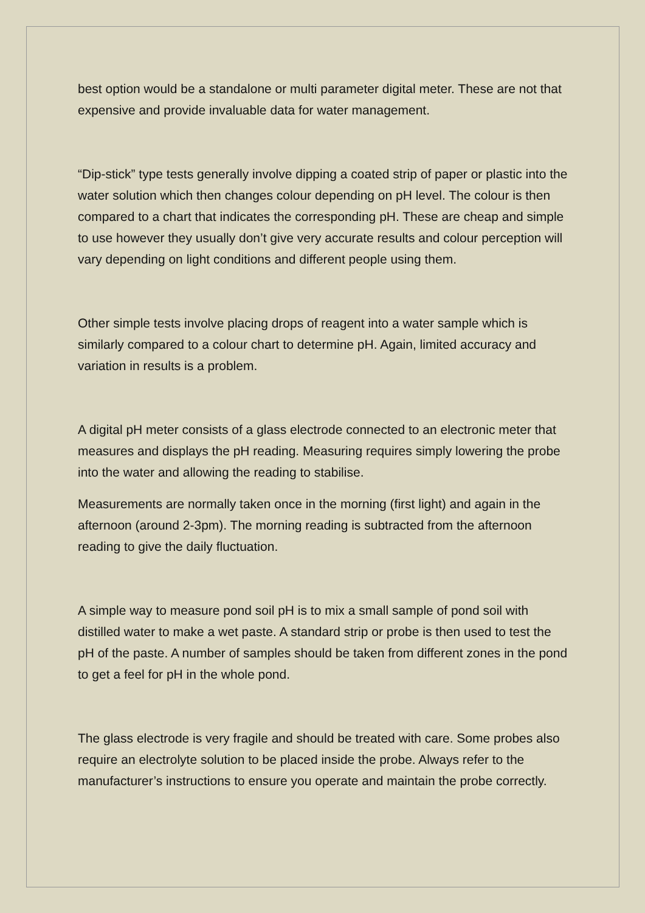best option would be a standalone or multi parameter digital meter. These are not that expensive and provide invaluable data for water management.
“Dip-stick” type tests generally involve dipping a coated strip of paper or plastic into the water solution which then changes colour depending on pH level. The colour is then compared to a chart that indicates the corresponding pH. These are cheap and simple to use however they usually don’t give very accurate results and colour perception will vary depending on light conditions and different people using them.
Other simple tests involve placing drops of reagent into a water sample which is similarly compared to a colour chart to determine pH. Again, limited accuracy and variation in results is a problem.
A digital pH meter consists of a glass electrode connected to an electronic meter that measures and displays the pH reading. Measuring requires simply lowering the probe into the water and allowing the reading to stabilise.
Measurements are normally taken once in the morning (first light) and again in the afternoon (around 2-3pm). The morning reading is subtracted from the afternoon reading to give the daily fluctuation.
A simple way to measure pond soil pH is to mix a small sample of pond soil with distilled water to make a wet paste. A standard strip or probe is then used to test the pH of the paste. A number of samples should be taken from different zones in the pond to get a feel for pH in the whole pond.
The glass electrode is very fragile and should be treated with care. Some probes also require an electrolyte solution to be placed inside the probe. Always refer to the manufacturer’s instructions to ensure you operate and maintain the probe correctly.